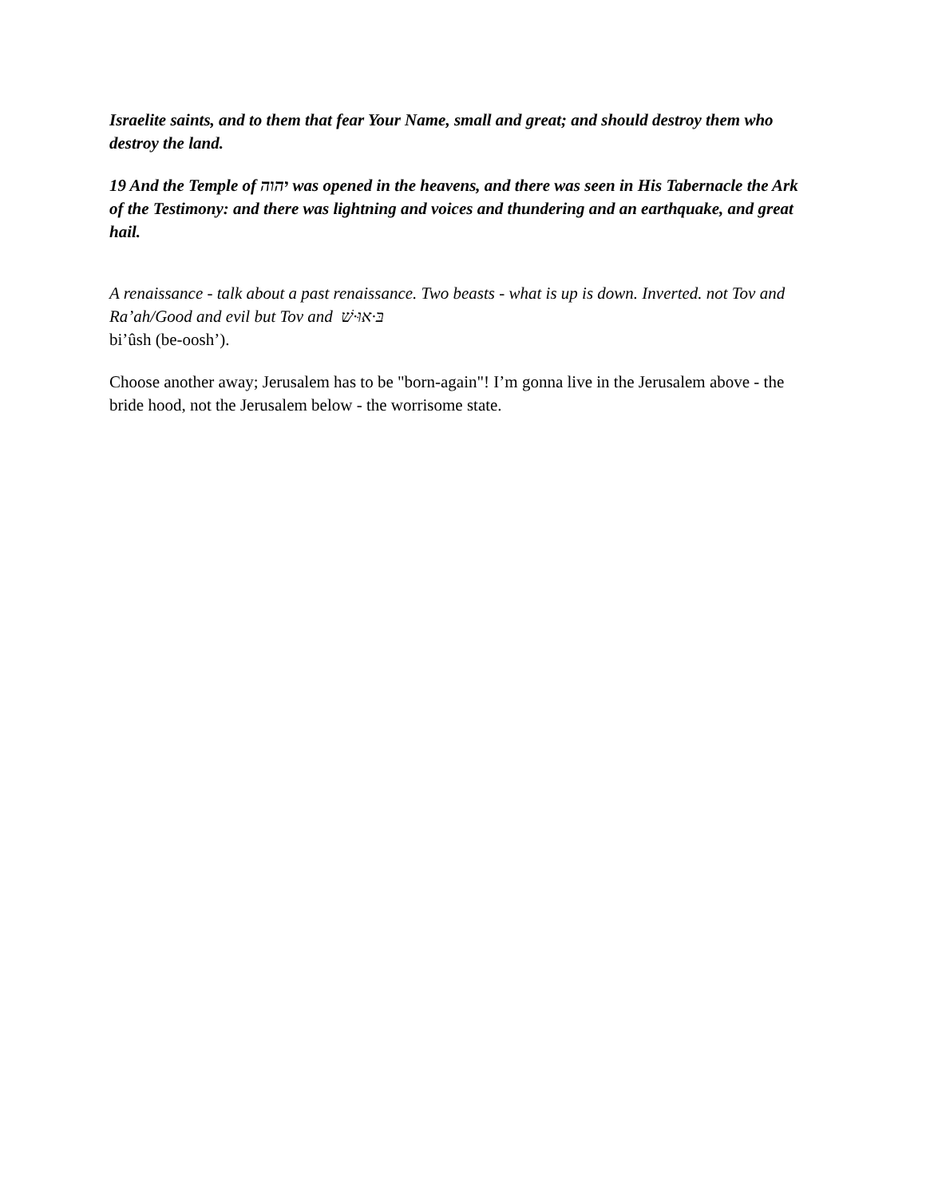Israelite saints, and to them that fear Your Name, small and great; and should destroy them who
destroy the land.
19 And the Temple of יהוה was opened in the heavens, and there was seen in His Tabernacle the Ark of the Testimony: and there was lightning and voices and thundering and an earthquake, and great hail.
A renaissance - talk about a past renaissance. Two beasts - what is up is down. Inverted. not Tov and Ra’ah/Good and evil but Tov and בּ·אוּ·שׁ
bi’ûsh (be-oosh’).
Choose another away; Jerusalem has to be "born-again"! I’m gonna live in the Jerusalem above - the bride hood, not the Jerusalem below - the worrisome state.